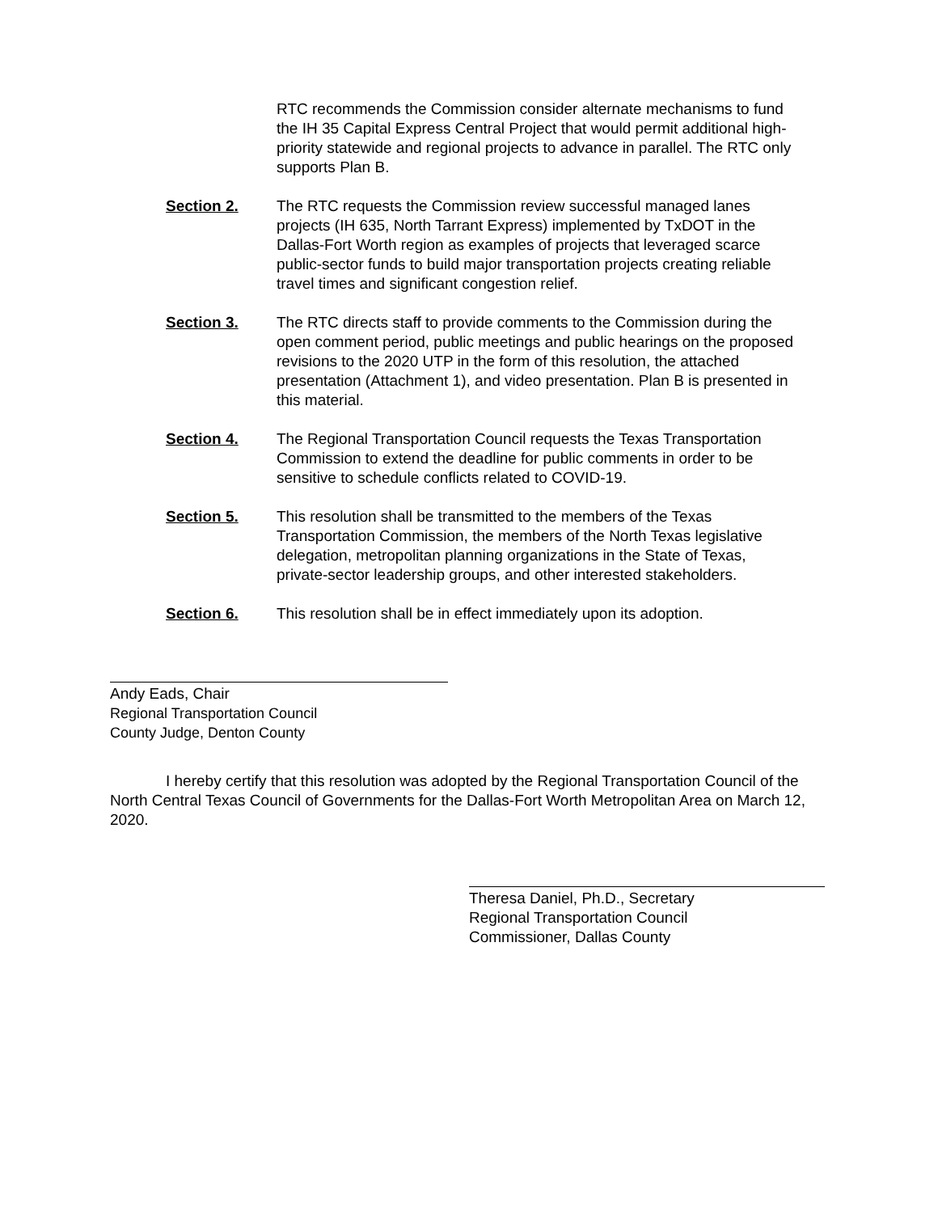RTC recommends the Commission consider alternate mechanisms to fund the IH 35 Capital Express Central Project that would permit additional high-priority statewide and regional projects to advance in parallel. The RTC only supports Plan B.
Section 2. The RTC requests the Commission review successful managed lanes projects (IH 635, North Tarrant Express) implemented by TxDOT in the Dallas-Fort Worth region as examples of projects that leveraged scarce public-sector funds to build major transportation projects creating reliable travel times and significant congestion relief.
Section 3. The RTC directs staff to provide comments to the Commission during the open comment period, public meetings and public hearings on the proposed revisions to the 2020 UTP in the form of this resolution, the attached presentation (Attachment 1), and video presentation. Plan B is presented in this material.
Section 4. The Regional Transportation Council requests the Texas Transportation Commission to extend the deadline for public comments in order to be sensitive to schedule conflicts related to COVID-19.
Section 5. This resolution shall be transmitted to the members of the Texas Transportation Commission, the members of the North Texas legislative delegation, metropolitan planning organizations in the State of Texas, private-sector leadership groups, and other interested stakeholders.
Section 6. This resolution shall be in effect immediately upon its adoption.
Andy Eads, Chair
Regional Transportation Council
County Judge, Denton County
I hereby certify that this resolution was adopted by the Regional Transportation Council of the North Central Texas Council of Governments for the Dallas-Fort Worth Metropolitan Area on March 12, 2020.
Theresa Daniel, Ph.D., Secretary
Regional Transportation Council
Commissioner, Dallas County